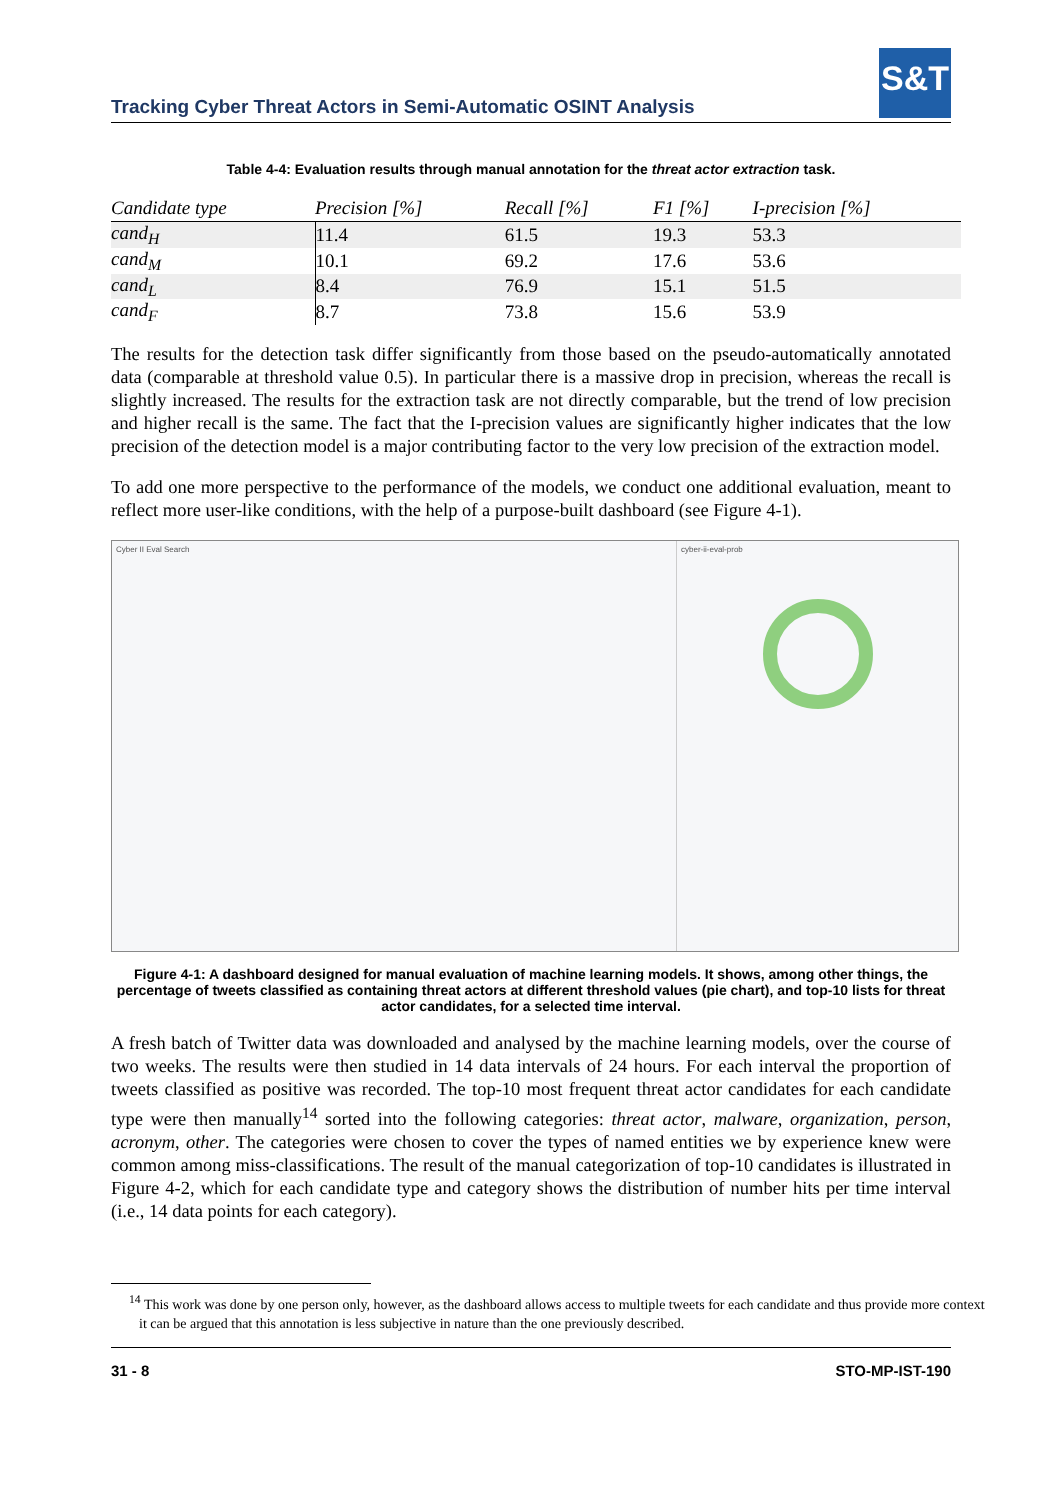Tracking Cyber Threat Actors in Semi-Automatic OSINT Analysis
S&T
Table 4-4: Evaluation results through manual annotation for the threat actor extraction task.
| Candidate type | Precision [%] | Recall [%] | F1 [%] | I-precision [%] |
| --- | --- | --- | --- | --- |
| cand<sub>H</sub> | 11.4 | 61.5 | 19.3 | 53.3 |
| cand<sub>M</sub> | 10.1 | 69.2 | 17.6 | 53.6 |
| cand<sub>L</sub> | 8.4 | 76.9 | 15.1 | 51.5 |
| cand<sub>F</sub> | 8.7 | 73.8 | 15.6 | 53.9 |
The results for the detection task differ significantly from those based on the pseudo-automatically annotated data (comparable at threshold value 0.5). In particular there is a massive drop in precision, whereas the recall is slightly increased. The results for the extraction task are not directly comparable, but the trend of low precision and higher recall is the same. The fact that the I-precision values are significantly higher indicates that the low precision of the detection model is a major contributing factor to the very low precision of the extraction model.
To add one more perspective to the performance of the models, we conduct one additional evaluation, meant to reflect more user-like conditions, with the help of a purpose-built dashboard (see Figure 4-1).
Cyber II Eval Search
cyber-ii-eval-prob
Figure 4-1: A dashboard designed for manual evaluation of machine learning models. It shows, among other things, the percentage of tweets classified as containing threat actors at different threshold values (pie chart), and top-10 lists for threat actor candidates, for a selected time interval.
A fresh batch of Twitter data was downloaded and analysed by the machine learning models, over the course of two weeks. The results were then studied in 14 data intervals of 24 hours. For each interval the proportion of tweets classified as positive was recorded. The top-10 most frequent threat actor candidates for each candidate type were then manually<sup>14</sup> sorted into the following categories: threat actor, malware, organization, person, acronym, other. The categories were chosen to cover the types of named entities we by experience knew were common among miss-classifications. The result of the manual categorization of top-10 candidates is illustrated in Figure 4-2, which for each candidate type and category shows the distribution of number hits per time interval (i.e., 14 data points for each category).
<sup>14</sup> This work was done by one person only, however, as the dashboard allows access to multiple tweets for each candidate and thus provide more context it can be argued that this annotation is less subjective in nature than the one previously described.
31 - 8 STO-MP-IST-190